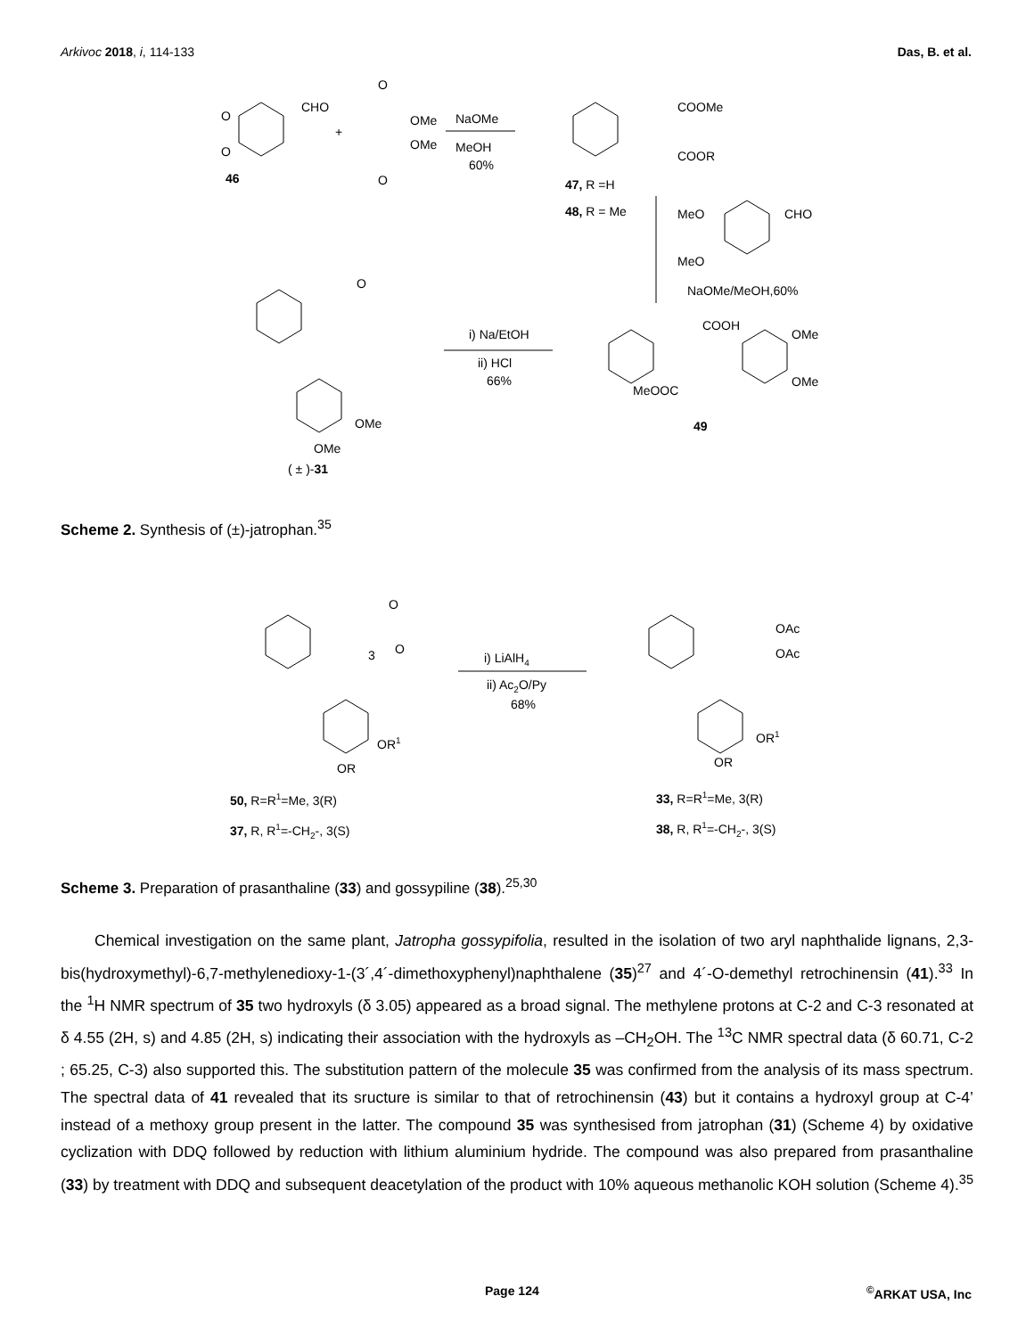Arkivoc 2018, i, 114-133 Das, B. et al.
CHO
O
O
46
+
O
OMe
OMe
O
NaOMe
MeOH
60%
COOMe
COOR
47, R =H
48, R = Me
MeO
CHO
MeO
NaOMe/MeOH,60%
i) Na/EtOH
ii) HCl
66%
COOH
OMe
OMe
MeOOC
49
O
OMe
OMe
( ± )-31
Scheme 2. Synthesis of (±)-jatrophan.<sup>35</sup>
O
3
O
OR1
OR
50, R=R1=Me, 3(R)
37, R, R1=-CH2-, 3(S)
i) LiAlH4
ii) Ac2O/Py
68%
OAc
OAc
OR1
OR
33, R=R1=Me, 3(R)
38, R, R1=-CH2-, 3(S)
Scheme 3. Preparation of prasanthaline (33) and gossypiline (38).<sup>25,30</sup>
Chemical investigation on the same plant, Jatropha gossypifolia, resulted in the isolation of two aryl naphthalide lignans, 2,3-bis(hydroxymethyl)-6,7-methylenedioxy-1-(3´,4´-dimethoxyphenyl)naphthalene (35)<sup>27</sup> and 4´-O-demethyl retrochinensin (41).<sup>33</sup> In the <sup>1</sup>H NMR spectrum of 35 two hydroxyls (δ 3.05) appeared as a broad signal. The methylene protons at C-2 and C-3 resonated at δ 4.55 (2H, s) and 4.85 (2H, s) indicating their association with the hydroxyls as –CH<sub>2</sub>OH. The <sup>13</sup>C NMR spectral data (δ 60.71, C-2 ; 65.25, C-3) also supported this. The substitution pattern of the molecule 35 was confirmed from the analysis of its mass spectrum. The spectral data of 41 revealed that its sructure is similar to that of retrochinensin (43) but it contains a hydroxyl group at C-4’ instead of a methoxy group present in the latter. The compound 35 was synthesised from jatrophan (31) (Scheme 4) by oxidative cyclization with DDQ followed by reduction with lithium aluminium hydride. The compound was also prepared from prasanthaline (33) by treatment with DDQ and subsequent deacetylation of the product with 10% aqueous methanolic KOH solution (Scheme 4).<sup>35</sup>
Page 124<sup>©</sup>ARKAT USA, Inc